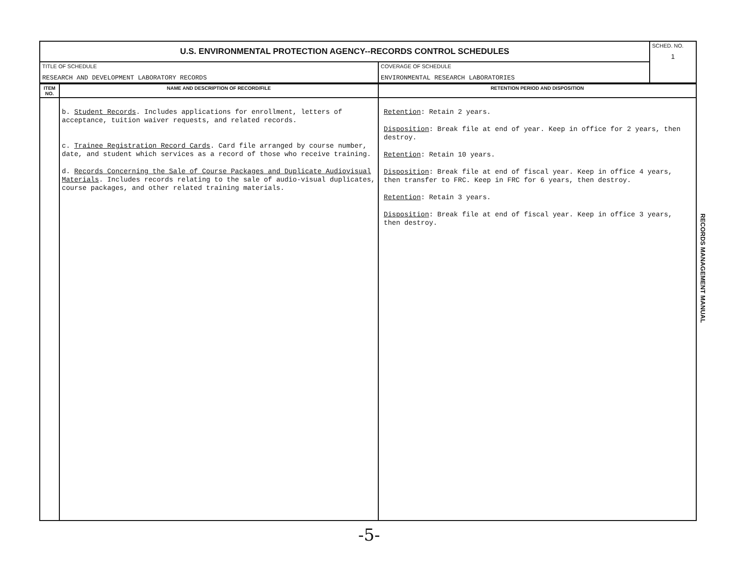| U.S. ENVIRONMENTAL PROTECTION AGENCY--RECORDS CONTROL SCHEDULES | | SCHED. NO. 1 |
| TITLE OF SCHEDULE RESEARCH AND DEVELOPMENT LABORATORY RECORDS | COVERAGE OF SCHEDULE ENVIRONMENTAL RESEARCH LABORATORIES | |
| ITEM NO. | NAME AND DESCRIPTION OF RECORD/FILE | RETENTION PERIOD AND DISPOSITION |
| --- | --- | --- |
| | b. Student Records . Includes applications for enrollment, letters of acceptance, tuition waiver requests, and related records. c. Trainee Registration Record Cards . Card file arranged by course number, date, and student which services as a record of those who receive training. d. Records Concerning the Sale of Course Packages and Duplicate Audiovisual Materials . Includes records relating to the sale of audio-visual duplicates, course packages, and other related training materials. | Retention : Retain 2 years. Disposition : Break file at end of year. Keep in office for 2 years, then destroy. Retention : Retain 10 years. Disposition : Break file at end of fiscal year. Keep in office 4 years, then transfer to FRC. Keep in FRC for 6 years, then destroy. Retention : Retain 3 years. Disposition : Break file at end of fiscal year. Keep in office 3 years, then destroy. |
RECORDS MANAGEMENT MANUAL
-5-